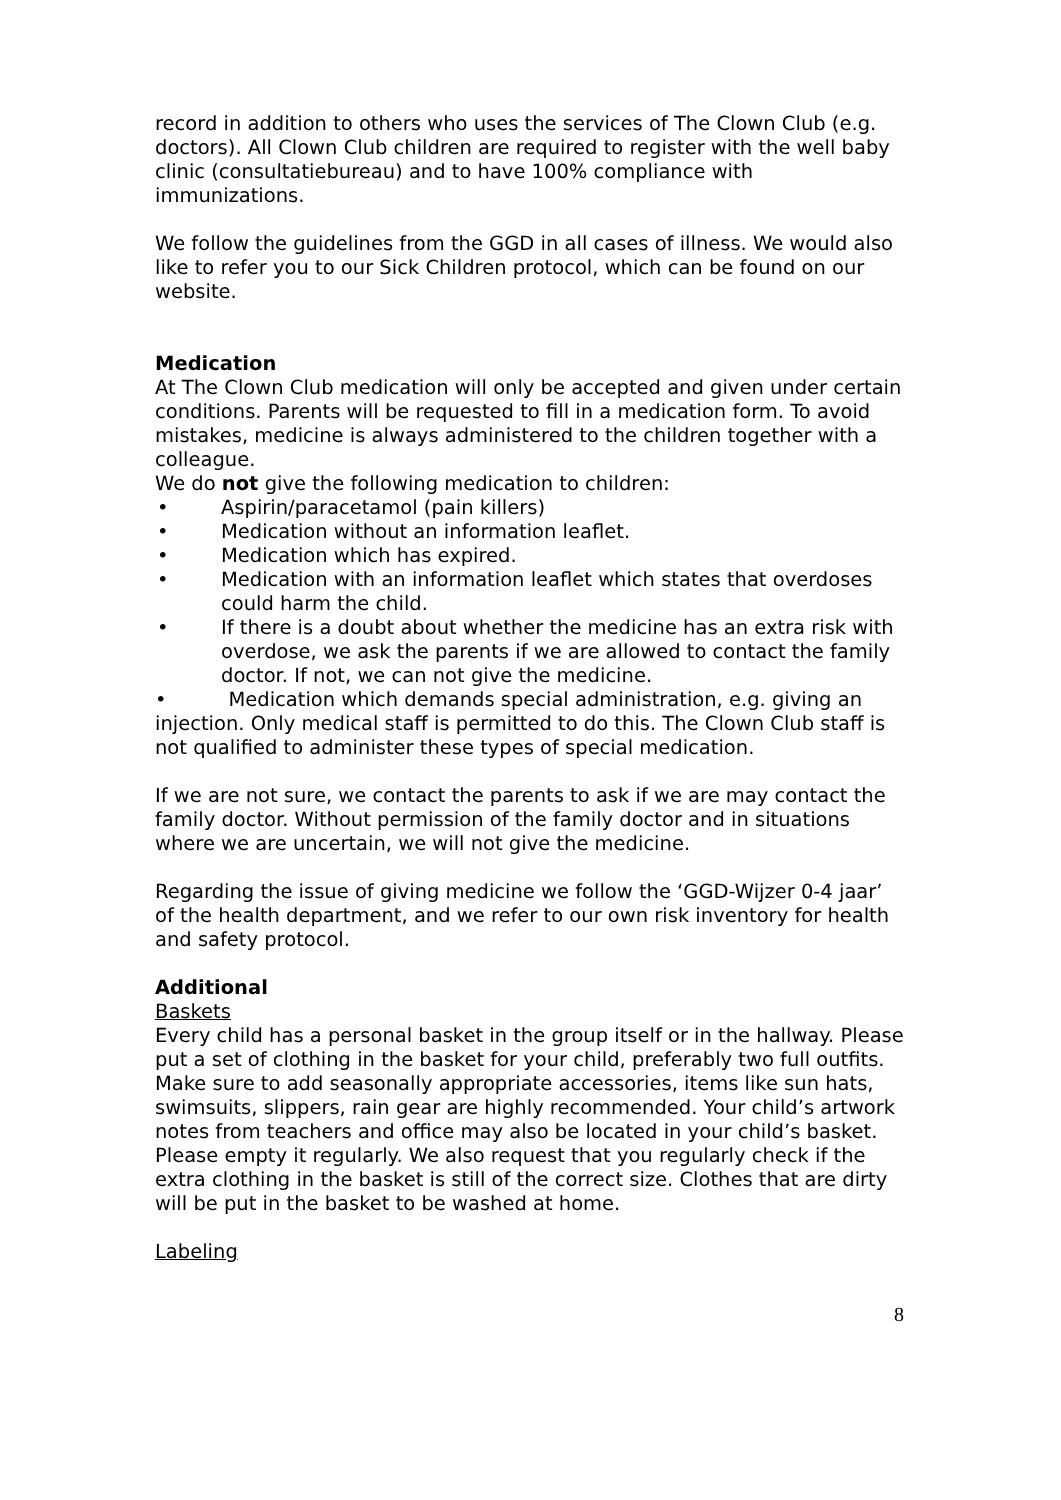record in addition to others who uses the services of The Clown Club (e.g. doctors). All Clown Club children are required to register with the well baby clinic (consultatiebureau) and to have 100% compliance with immunizations.
We follow the guidelines from the GGD in all cases of illness. We would also like to refer you to our Sick Children protocol, which can be found on our website.
Medication
At The Clown Club medication will only be accepted and given under certain conditions. Parents will be requested to fill in a medication form. To avoid mistakes, medicine is always administered to the children together with a colleague.
We do not give the following medication to children:
• Aspirin/paracetamol (pain killers)
• Medication without an information leaflet.
• Medication which has expired.
• Medication with an information leaflet which states that overdoses could harm the child.
• If there is a doubt about whether the medicine has an extra risk with overdose, we ask the parents if we are allowed to contact the family doctor. If not, we can not give the medicine.
• Medication which demands special administration, e.g. giving an injection. Only medical staff is permitted to do this. The Clown Club staff is not qualified to administer these types of special medication.
If we are not sure, we contact the parents to ask if we are may contact the family doctor. Without permission of the family doctor and in situations where we are uncertain, we will not give the medicine.
Regarding the issue of giving medicine we follow the ‘GGD-Wijzer 0-4 jaar’ of the health department, and we refer to our own risk inventory for health and safety protocol.
Additional
Baskets
Every child has a personal basket in the group itself or in the hallway. Please put a set of clothing in the basket for your child, preferably two full outfits. Make sure to add seasonally appropriate accessories, items like sun hats, swimsuits, slippers, rain gear are highly recommended. Your child’s artwork notes from teachers and office may also be located in your child’s basket. Please empty it regularly. We also request that you regularly check if the extra clothing in the basket is still of the correct size. Clothes that are dirty will be put in the basket to be washed at home.
Labeling
8